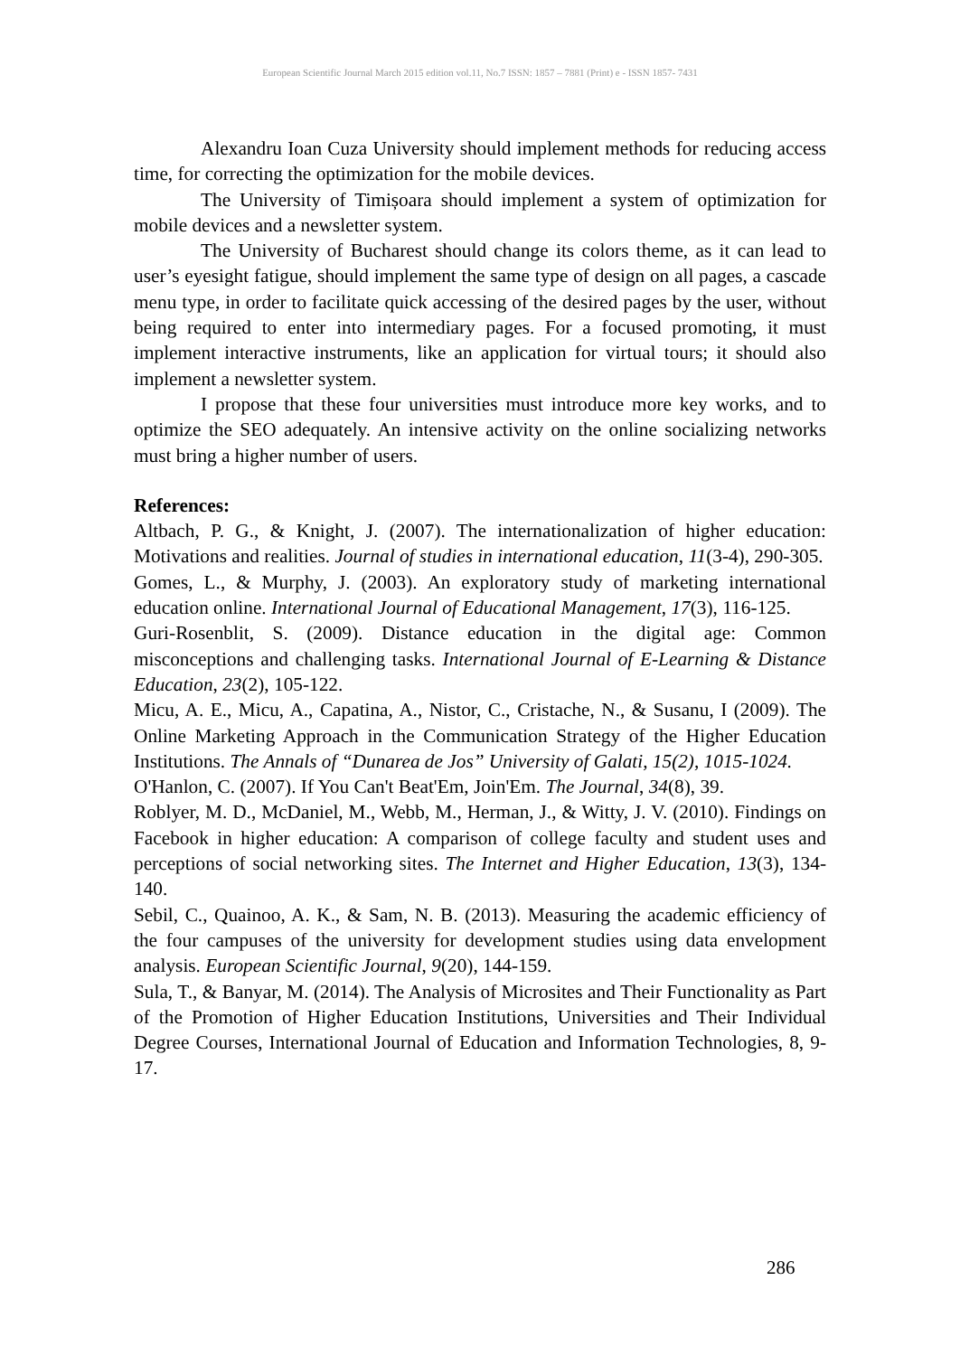European Scientific Journal March 2015 edition vol.11, No.7 ISSN: 1857 – 7881 (Print) e - ISSN 1857- 7431
Alexandru Ioan Cuza University should implement methods for reducing access time, for correcting the optimization for the mobile devices.
The University of Timișoara should implement a system of optimization for mobile devices and a newsletter system.
The University of Bucharest should change its colors theme, as it can lead to user’s eyesight fatigue, should implement the same type of design on all pages, a cascade menu type, in order to facilitate quick accessing of the desired pages by the user, without being required to enter into intermediary pages. For a focused promoting, it must implement interactive instruments, like an application for virtual tours; it should also implement a newsletter system.
I propose that these four universities must introduce more key works, and to optimize the SEO adequately. An intensive activity on the online socializing networks must bring a higher number of users.
References:
Altbach, P. G., & Knight, J. (2007). The internationalization of higher education: Motivations and realities. Journal of studies in international education, 11(3-4), 290-305.
Gomes, L., & Murphy, J. (2003). An exploratory study of marketing international education online. International Journal of Educational Management, 17(3), 116-125.
Guri-Rosenblit, S. (2009). Distance education in the digital age: Common misconceptions and challenging tasks. International Journal of E-Learning & Distance Education, 23(2), 105-122.
Micu, A. E., Micu, A., Capatina, A., Nistor, C., Cristache, N., & Susanu, I (2009). The Online Marketing Approach in the Communication Strategy of the Higher Education Institutions. The Annals of “Dunarea de Jos” University of Galati, 15(2), 1015-1024.
O'Hanlon, C. (2007). If You Can't Beat'Em, Join'Em. The Journal, 34(8), 39.
Roblyer, M. D., McDaniel, M., Webb, M., Herman, J., & Witty, J. V. (2010). Findings on Facebook in higher education: A comparison of college faculty and student uses and perceptions of social networking sites. The Internet and Higher Education, 13(3), 134-140.
Sebil, C., Quainoo, A. K., & Sam, N. B. (2013). Measuring the academic efficiency of the four campuses of the university for development studies using data envelopment analysis. European Scientific Journal, 9(20), 144-159.
Sula, T., & Banyar, M. (2014). The Analysis of Microsites and Their Functionality as Part of the Promotion of Higher Education Institutions, Universities and Their Individual Degree Courses, International Journal of Education and Information Technologies, 8, 9-17.
286